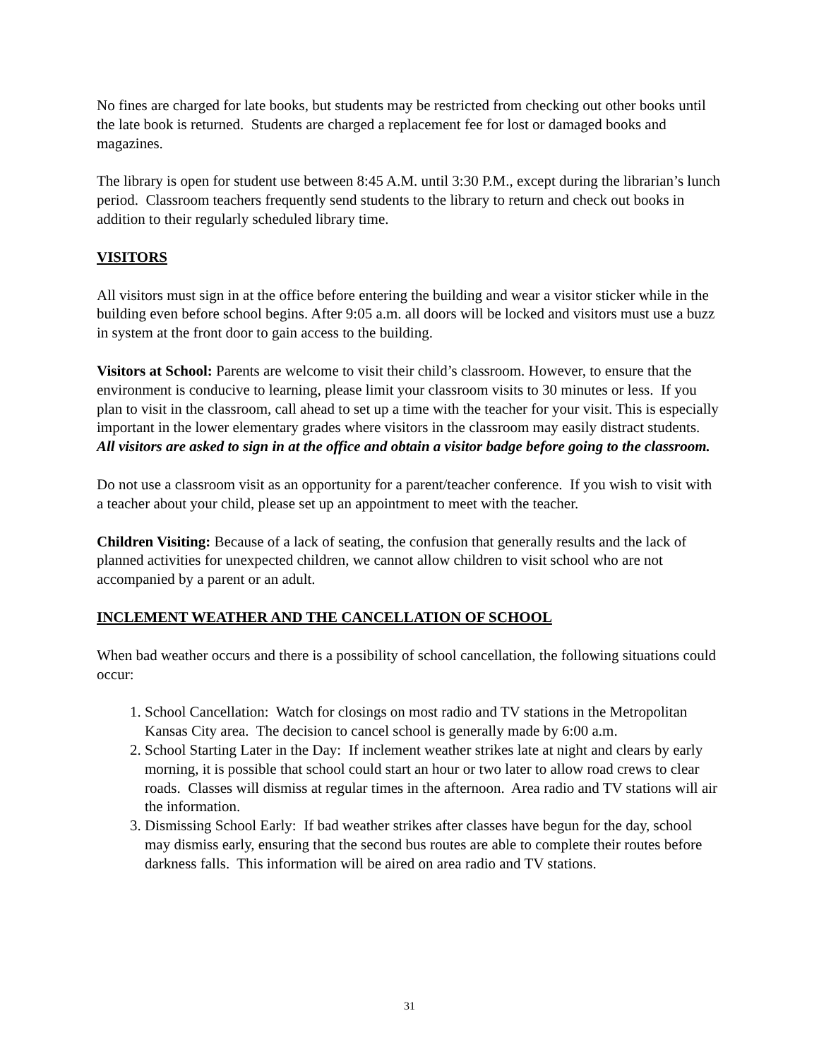No fines are charged for late books, but students may be restricted from checking out other books until the late book is returned. Students are charged a replacement fee for lost or damaged books and magazines.
The library is open for student use between 8:45 A.M. until 3:30 P.M., except during the librarian’s lunch period. Classroom teachers frequently send students to the library to return and check out books in addition to their regularly scheduled library time.
VISITORS
All visitors must sign in at the office before entering the building and wear a visitor sticker while in the building even before school begins. After 9:05 a.m. all doors will be locked and visitors must use a buzz in system at the front door to gain access to the building.
Visitors at School: Parents are welcome to visit their child’s classroom. However, to ensure that the environment is conducive to learning, please limit your classroom visits to 30 minutes or less. If you plan to visit in the classroom, call ahead to set up a time with the teacher for your visit. This is especially important in the lower elementary grades where visitors in the classroom may easily distract students. All visitors are asked to sign in at the office and obtain a visitor badge before going to the classroom.
Do not use a classroom visit as an opportunity for a parent/teacher conference. If you wish to visit with a teacher about your child, please set up an appointment to meet with the teacher.
Children Visiting: Because of a lack of seating, the confusion that generally results and the lack of planned activities for unexpected children, we cannot allow children to visit school who are not accompanied by a parent or an adult.
INCLEMENT WEATHER AND THE CANCELLATION OF SCHOOL
When bad weather occurs and there is a possibility of school cancellation, the following situations could occur:
1. School Cancellation: Watch for closings on most radio and TV stations in the Metropolitan Kansas City area. The decision to cancel school is generally made by 6:00 a.m.
2. School Starting Later in the Day: If inclement weather strikes late at night and clears by early morning, it is possible that school could start an hour or two later to allow road crews to clear roads. Classes will dismiss at regular times in the afternoon. Area radio and TV stations will air the information.
3. Dismissing School Early: If bad weather strikes after classes have begun for the day, school may dismiss early, ensuring that the second bus routes are able to complete their routes before darkness falls. This information will be aired on area radio and TV stations.
31